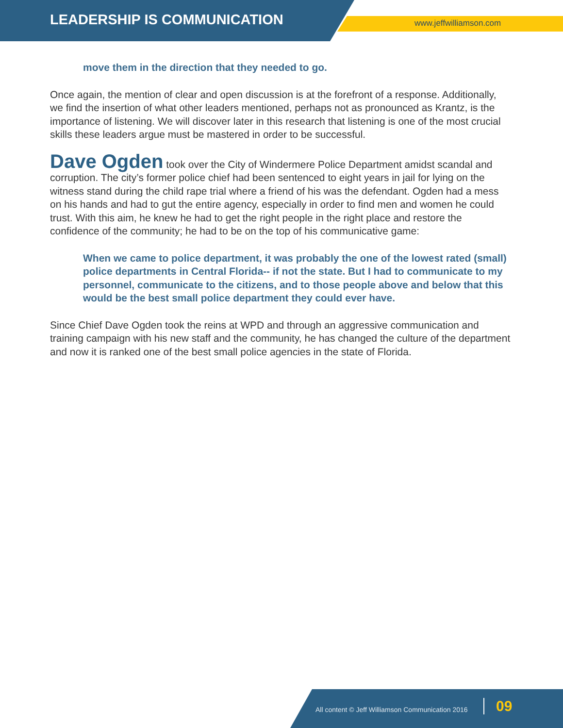LEADERSHIP IS COMMUNICATION www.jeffwilliamson.com
move them in the direction that they needed to go.
Once again, the mention of clear and open discussion is at the forefront of a response. Additionally, we find the insertion of what other leaders mentioned, perhaps not as pronounced as Krantz, is the importance of listening. We will discover later in this research that listening is one of the most crucial skills these leaders argue must be mastered in order to be successful.
Dave Ogden took over the City of Windermere Police Department amidst scandal and corruption. The city’s former police chief had been sentenced to eight years in jail for lying on the witness stand during the child rape trial where a friend of his was the defendant. Ogden had a mess on his hands and had to gut the entire agency, especially in order to find men and women he could trust. With this aim, he knew he had to get the right people in the right place and restore the confidence of the community; he had to be on the top of his communicative game:
When we came to police department, it was probably the one of the lowest rated (small) police departments in Central Florida-- if not the state. But I had to communicate to my personnel, communicate to the citizens, and to those people above and below that this would be the best small police department they could ever have.
Since Chief Dave Ogden took the reins at WPD and through an aggressive communication and training campaign with his new staff and the community, he has changed the culture of the department and now it is ranked one of the best small police agencies in the state of Florida.
All content © Jeff Williamson Communication 2016
09